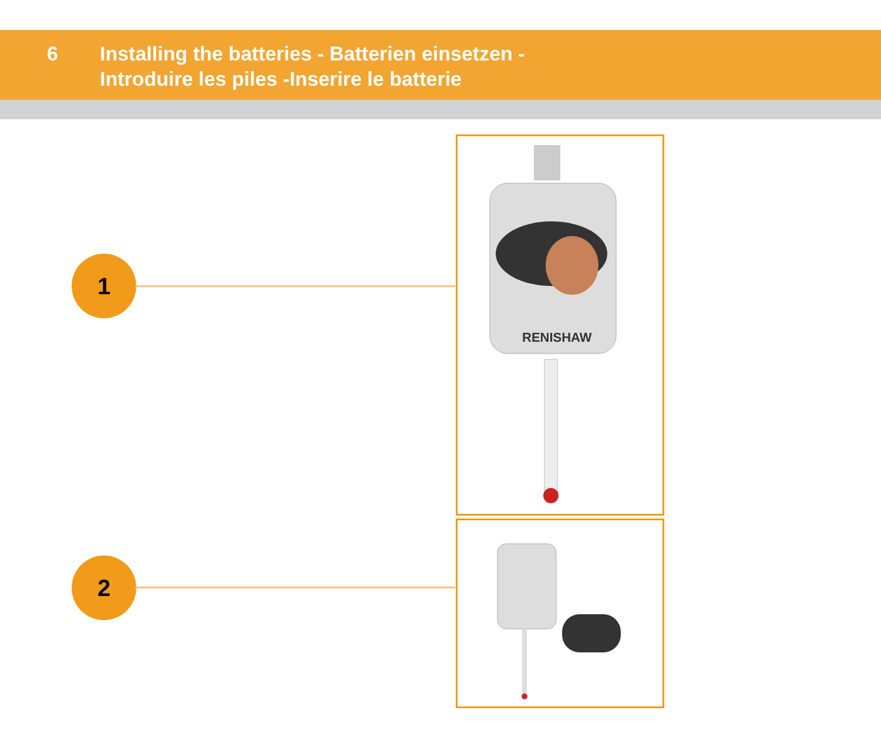6 Installing the batteries - Batterien einsetzen -
Introduire les piles -Inserire le batterie
1
2
RENISHAW